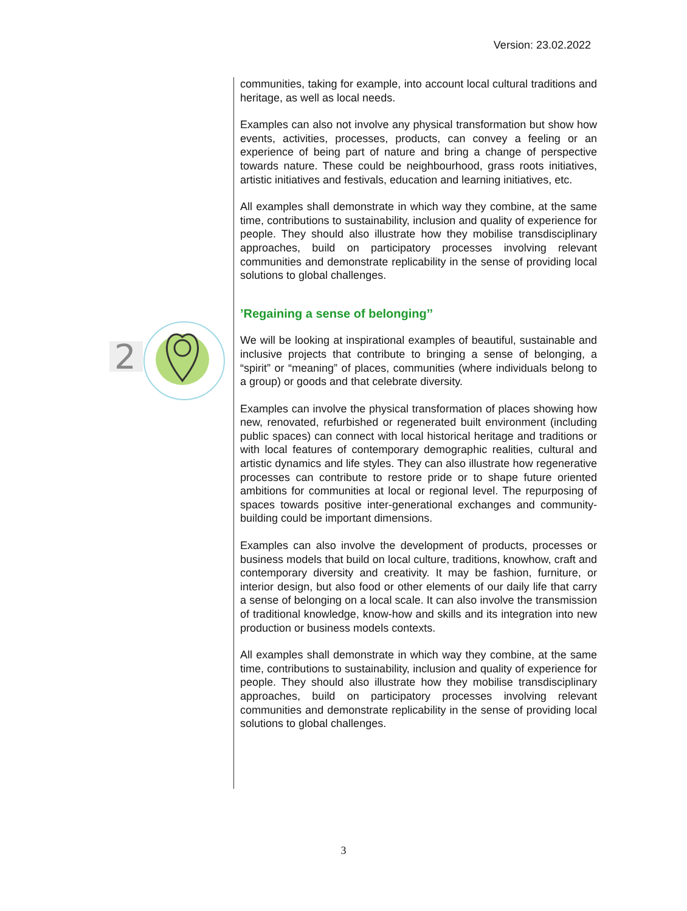Version: 23.02.2022
2
communities, taking for example, into account local cultural traditions and heritage, as well as local needs.
Examples can also not involve any physical transformation but show how events, activities, processes, products, can convey a feeling or an experience of being part of nature and bring a change of perspective towards nature. These could be neighbourhood, grass roots initiatives, artistic initiatives and festivals, education and learning initiatives, etc.
All examples shall demonstrate in which way they combine, at the same time, contributions to sustainability, inclusion and quality of experience for people. They should also illustrate how they mobilise transdisciplinary approaches, build on participatory processes involving relevant communities and demonstrate replicability in the sense of providing local solutions to global challenges.
’Regaining a sense of belonging’’
We will be looking at inspirational examples of beautiful, sustainable and inclusive projects that contribute to bringing a sense of belonging, a “spirit” or “meaning” of places, communities (where individuals belong to a group) or goods and that celebrate diversity.
Examples can involve the physical transformation of places showing how new, renovated, refurbished or regenerated built environment (including public spaces) can connect with local historical heritage and traditions or with local features of contemporary demographic realities, cultural and artistic dynamics and life styles. They can also illustrate how regenerative processes can contribute to restore pride or to shape future oriented ambitions for communities at local or regional level. The repurposing of spaces towards positive inter-generational exchanges and community-building could be important dimensions.
Examples can also involve the development of products, processes or business models that build on local culture, traditions, knowhow, craft and contemporary diversity and creativity. It may be fashion, furniture, or interior design, but also food or other elements of our daily life that carry a sense of belonging on a local scale. It can also involve the transmission of traditional knowledge, know-how and skills and its integration into new production or business models contexts.
All examples shall demonstrate in which way they combine, at the same time, contributions to sustainability, inclusion and quality of experience for people. They should also illustrate how they mobilise transdisciplinary approaches, build on participatory processes involving relevant communities and demonstrate replicability in the sense of providing local solutions to global challenges.
3